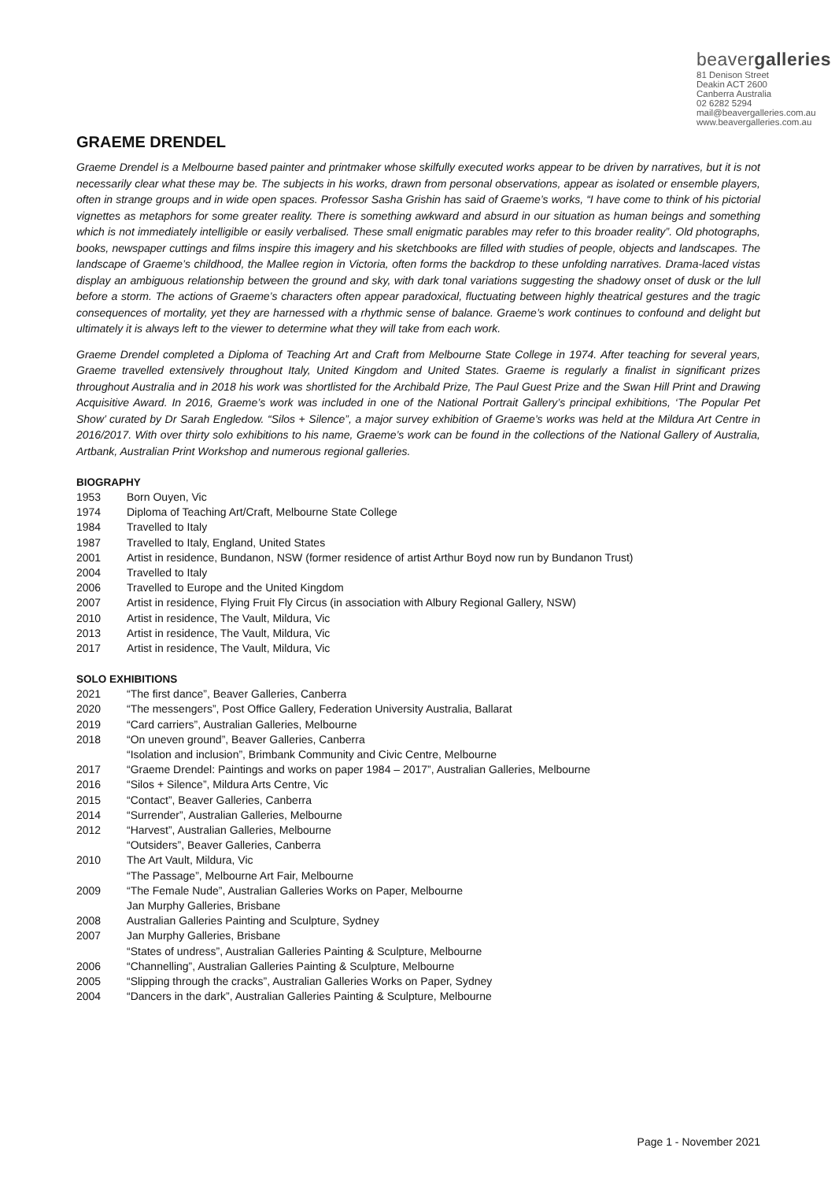beavergalleries
81 Denison Street
Deakin ACT 2600
Canberra Australia
02 6282 5294
mail@beavergalleries.com.au
www.beavergalleries.com.au
GRAEME DRENDEL
Graeme Drendel is a Melbourne based painter and printmaker whose skilfully executed works appear to be driven by narratives, but it is not necessarily clear what these may be. The subjects in his works, drawn from personal observations, appear as isolated or ensemble players, often in strange groups and in wide open spaces. Professor Sasha Grishin has said of Graeme’s works, “I have come to think of his pictorial vignettes as metaphors for some greater reality. There is something awkward and absurd in our situation as human beings and something which is not immediately intelligible or easily verbalised. These small enigmatic parables may refer to this broader reality”. Old photographs, books, newspaper cuttings and films inspire this imagery and his sketchbooks are filled with studies of people, objects and landscapes. The landscape of Graeme’s childhood, the Mallee region in Victoria, often forms the backdrop to these unfolding narratives. Drama-laced vistas display an ambiguous relationship between the ground and sky, with dark tonal variations suggesting the shadowy onset of dusk or the lull before a storm. The actions of Graeme’s characters often appear paradoxical, fluctuating between highly theatrical gestures and the tragic consequences of mortality, yet they are harnessed with a rhythmic sense of balance. Graeme’s work continues to confound and delight but ultimately it is always left to the viewer to determine what they will take from each work.
Graeme Drendel completed a Diploma of Teaching Art and Craft from Melbourne State College in 1974. After teaching for several years, Graeme travelled extensively throughout Italy, United Kingdom and United States. Graeme is regularly a finalist in significant prizes throughout Australia and in 2018 his work was shortlisted for the Archibald Prize, The Paul Guest Prize and the Swan Hill Print and Drawing Acquisitive Award. In 2016, Graeme’s work was included in one of the National Portrait Gallery’s principal exhibitions, ‘The Popular Pet Show’ curated by Dr Sarah Engledow. “Silos + Silence”, a major survey exhibition of Graeme’s works was held at the Mildura Art Centre in 2016/2017. With over thirty solo exhibitions to his name, Graeme’s work can be found in the collections of the National Gallery of Australia, Artbank, Australian Print Workshop and numerous regional galleries.
BIOGRAPHY
1953 Born Ouyen, Vic
1974 Diploma of Teaching Art/Craft, Melbourne State College
1984 Travelled to Italy
1987 Travelled to Italy, England, United States
2001 Artist in residence, Bundanon, NSW (former residence of artist Arthur Boyd now run by Bundanon Trust)
2004 Travelled to Italy
2006 Travelled to Europe and the United Kingdom
2007 Artist in residence, Flying Fruit Fly Circus (in association with Albury Regional Gallery, NSW)
2010 Artist in residence, The Vault, Mildura, Vic
2013 Artist in residence, The Vault, Mildura, Vic
2017 Artist in residence, The Vault, Mildura, Vic
SOLO EXHIBITIONS
2021 “The first dance”, Beaver Galleries, Canberra
2020 “The messengers”, Post Office Gallery, Federation University Australia, Ballarat
2019 “Card carriers”, Australian Galleries, Melbourne
2018 “On uneven ground”, Beaver Galleries, Canberra
“Isolation and inclusion”, Brimbank Community and Civic Centre, Melbourne
2017 “Graeme Drendel: Paintings and works on paper 1984 – 2017”, Australian Galleries, Melbourne
2016 “Silos + Silence”, Mildura Arts Centre, Vic
2015 “Contact”, Beaver Galleries, Canberra
2014 “Surrender”, Australian Galleries, Melbourne
2012 “Harvest”, Australian Galleries, Melbourne
“Outsiders”, Beaver Galleries, Canberra
2010 The Art Vault, Mildura, Vic
“The Passage”, Melbourne Art Fair, Melbourne
2009 “The Female Nude”, Australian Galleries Works on Paper, Melbourne
Jan Murphy Galleries, Brisbane
2008 Australian Galleries Painting and Sculpture, Sydney
2007 Jan Murphy Galleries, Brisbane
“States of undress”, Australian Galleries Painting & Sculpture, Melbourne
2006 “Channelling”, Australian Galleries Painting & Sculpture, Melbourne
2005 “Slipping through the cracks”, Australian Galleries Works on Paper, Sydney
2004 “Dancers in the dark”, Australian Galleries Painting & Sculpture, Melbourne
Page 1 - November 2021